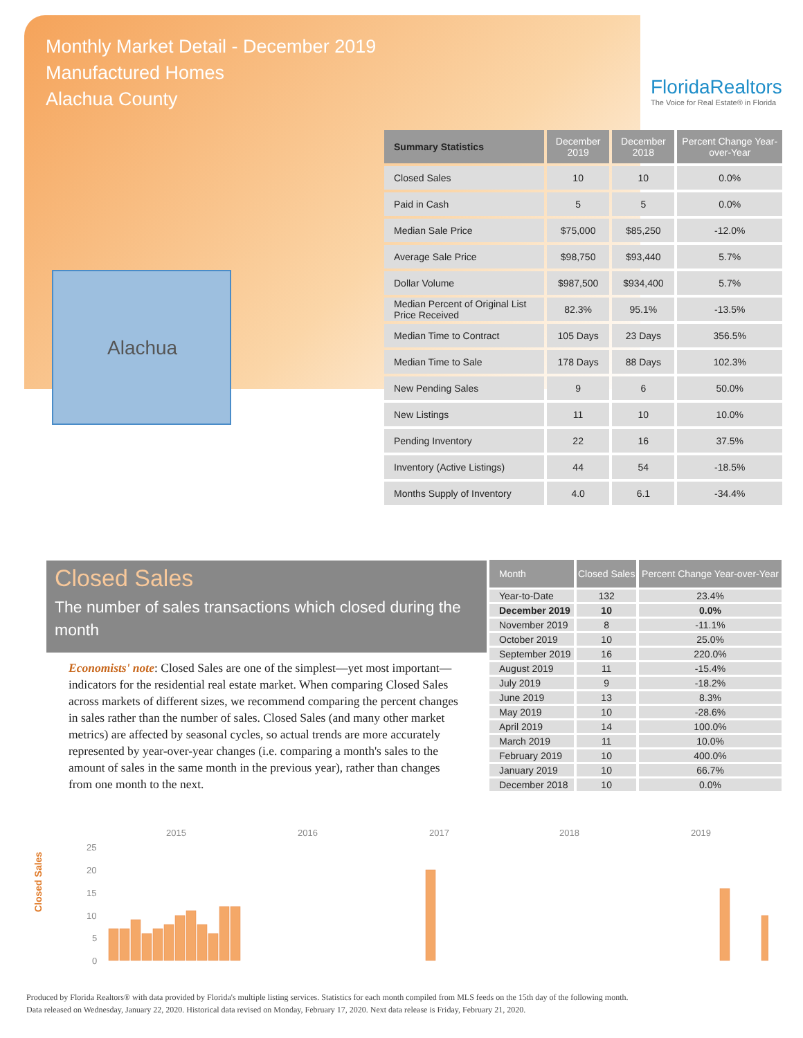Monthly Market Detail - December 2019
Manufactured Homes
Alachua County
FloridaRealtors
The Voice for Real Estate® in Florida
Alachua
| Summary Statistics | December 2019 | December 2018 | Percent Change Year-over-Year |
| --- | --- | --- | --- |
| Closed Sales | 10 | 10 | 0.0% |
| Paid in Cash | 5 | 5 | 0.0% |
| Median Sale Price | $75,000 | $85,250 | -12.0% |
| Average Sale Price | $98,750 | $93,440 | 5.7% |
| Dollar Volume | $987,500 | $934,400 | 5.7% |
| Median Percent of Original List Price Received | 82.3% | 95.1% | -13.5% |
| Median Time to Contract | 105 Days | 23 Days | 356.5% |
| Median Time to Sale | 178 Days | 88 Days | 102.3% |
| New Pending Sales | 9 | 6 | 50.0% |
| New Listings | 11 | 10 | 10.0% |
| Pending Inventory | 22 | 16 | 37.5% |
| Inventory (Active Listings) | 44 | 54 | -18.5% |
| Months Supply of Inventory | 4.0 | 6.1 | -34.4% |
Closed Sales
The number of sales transactions which closed during the month
Economists' note: Closed Sales are one of the simplest—yet most important—indicators for the residential real estate market. When comparing Closed Sales across markets of different sizes, we recommend comparing the percent changes in sales rather than the number of sales. Closed Sales (and many other market metrics) are affected by seasonal cycles, so actual trends are more accurately represented by year-over-year changes (i.e. comparing a month's sales to the amount of sales in the same month in the previous year), rather than changes from one month to the next.
| Month | Closed Sales | Percent Change Year-over-Year |
| --- | --- | --- |
| Year-to-Date | 132 | 23.4% |
| December 2019 | 10 | 0.0% |
| November 2019 | 8 | -11.1% |
| October 2019 | 10 | 25.0% |
| September 2019 | 16 | 220.0% |
| August 2019 | 11 | -15.4% |
| July 2019 | 9 | -18.2% |
| June 2019 | 13 | 8.3% |
| May 2019 | 10 | -28.6% |
| April 2019 | 14 | 100.0% |
| March 2019 | 11 | 10.0% |
| February 2019 | 10 | 400.0% |
| January 2019 | 10 | 66.7% |
| December 2018 | 10 | 0.0% |
Closed Sales
2015
2016
2017
2018
2019
25
20
15
10
5
0
Produced by Florida Realtors® with data provided by Florida's multiple listing services. Statistics for each month compiled from MLS feeds on the 15th day of the following month.
Data released on Wednesday, January 22, 2020. Historical data revised on Monday, February 17, 2020. Next data release is Friday, February 21, 2020.